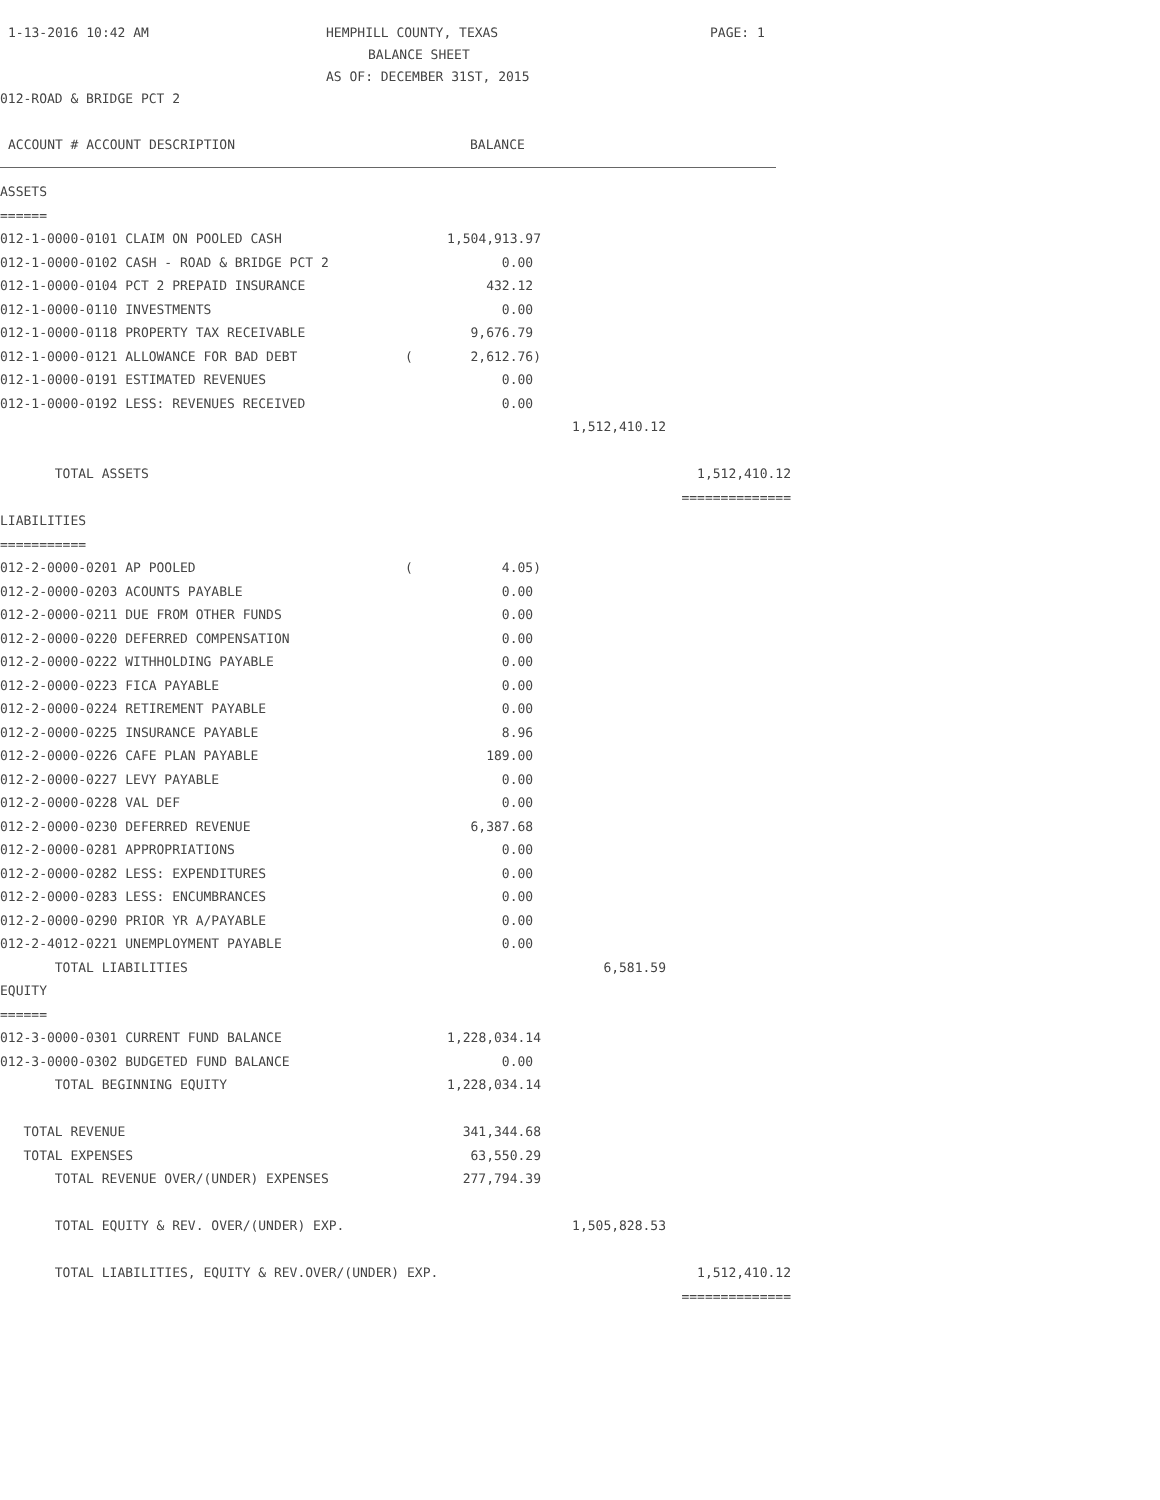1-13-2016 10:42 AM HEMPHILL COUNTY, TEXAS PAGE: 1
BALANCE SHEET
AS OF: DECEMBER 31ST, 2015
012-ROAD & BRIDGE PCT 2
ACCOUNT # ACCOUNT DESCRIPTION BALANCE
| ASSETS | | | | |
| ====== | | | | |
| 012-1-0000-0101 CLAIM ON POOLED CASH | | 1,504,913.97 | | |
| 012-1-0000-0102 CASH - ROAD & BRIDGE PCT 2 | | 0.00 | | |
| 012-1-0000-0104 PCT 2 PREPAID INSURANCE | | 432.12 | | |
| 012-1-0000-0110 INVESTMENTS | | 0.00 | | |
| 012-1-0000-0118 PROPERTY TAX RECEIVABLE | | 9,676.79 | | |
| 012-1-0000-0121 ALLOWANCE FOR BAD DEBT | ( | 2,612.76) | | |
| 012-1-0000-0191 ESTIMATED REVENUES | | 0.00 | | |
| 012-1-0000-0192 LESS: REVENUES RECEIVED | | 0.00 | | |
| | | | 1,512,410.12 | |
| TOTAL ASSETS | | | | 1,512,410.12 |
| | | | | ============== |
| LIABILITIES | | | | |
| =========== | | | | |
| 012-2-0000-0201 AP POOLED | ( | 4.05) | | |
| 012-2-0000-0203 ACOUNTS PAYABLE | | 0.00 | | |
| 012-2-0000-0211 DUE FROM OTHER FUNDS | | 0.00 | | |
| 012-2-0000-0220 DEFERRED COMPENSATION | | 0.00 | | |
| 012-2-0000-0222 WITHHOLDING PAYABLE | | 0.00 | | |
| 012-2-0000-0223 FICA PAYABLE | | 0.00 | | |
| 012-2-0000-0224 RETIREMENT PAYABLE | | 0.00 | | |
| 012-2-0000-0225 INSURANCE PAYABLE | | 8.96 | | |
| 012-2-0000-0226 CAFE PLAN PAYABLE | | 189.00 | | |
| 012-2-0000-0227 LEVY PAYABLE | | 0.00 | | |
| 012-2-0000-0228 VAL DEF | | 0.00 | | |
| 012-2-0000-0230 DEFERRED REVENUE | | 6,387.68 | | |
| 012-2-0000-0281 APPROPRIATIONS | | 0.00 | | |
| 012-2-0000-0282 LESS: EXPENDITURES | | 0.00 | | |
| 012-2-0000-0283 LESS: ENCUMBRANCES | | 0.00 | | |
| 012-2-0000-0290 PRIOR YR A/PAYABLE | | 0.00 | | |
| 012-2-4012-0221 UNEMPLOYMENT PAYABLE | | 0.00 | | |
| TOTAL LIABILITIES | | | 6,581.59 | |
| EQUITY | | | | |
| ====== | | | | |
| 012-3-0000-0301 CURRENT FUND BALANCE | | 1,228,034.14 | | |
| 012-3-0000-0302 BUDGETED FUND BALANCE | | 0.00 | | |
| TOTAL BEGINNING EQUITY | | 1,228,034.14 | | |
| TOTAL REVENUE | | 341,344.68 | | |
| TOTAL EXPENSES | | 63,550.29 | | |
| TOTAL REVENUE OVER/(UNDER) EXPENSES | | 277,794.39 | | |
| TOTAL EQUITY & REV. OVER/(UNDER) EXP. | | | 1,505,828.53 | |
| TOTAL LIABILITIES, EQUITY & REV.OVER/(UNDER) EXP. | | | | 1,512,410.12 |
| | | | | ============== |